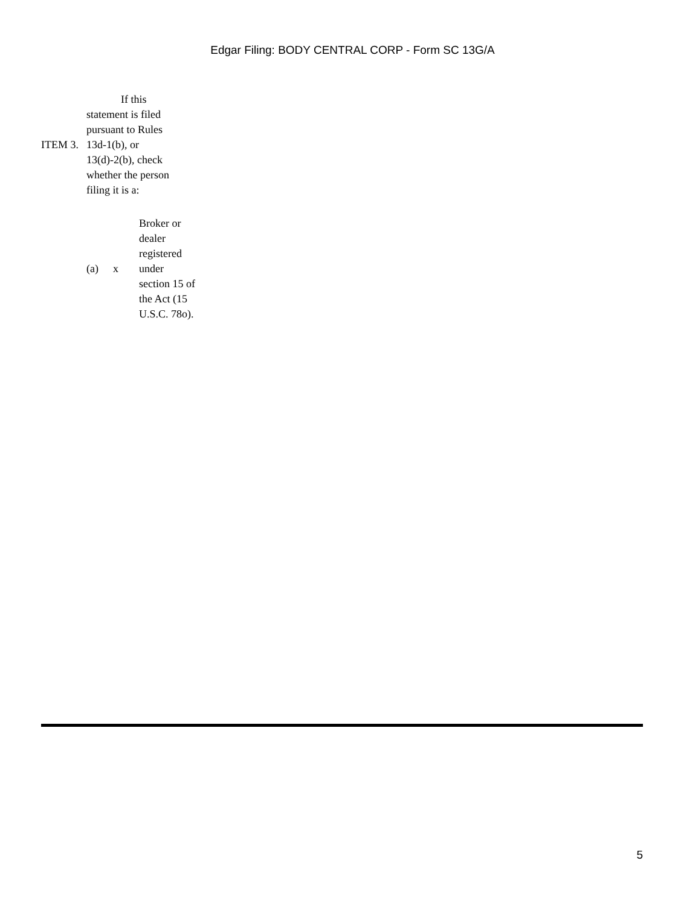Edgar Filing: BODY CENTRAL CORP - Form SC 13G/A
| ITEM 3. | If this statement is filed pursuant to Rules 13d-1(b), or 13(d)-2(b), check whether the person filing it is a: |
| (a) | x | Broker or dealer registered under section 15 of the Act (15 U.S.C. 78o). |
5